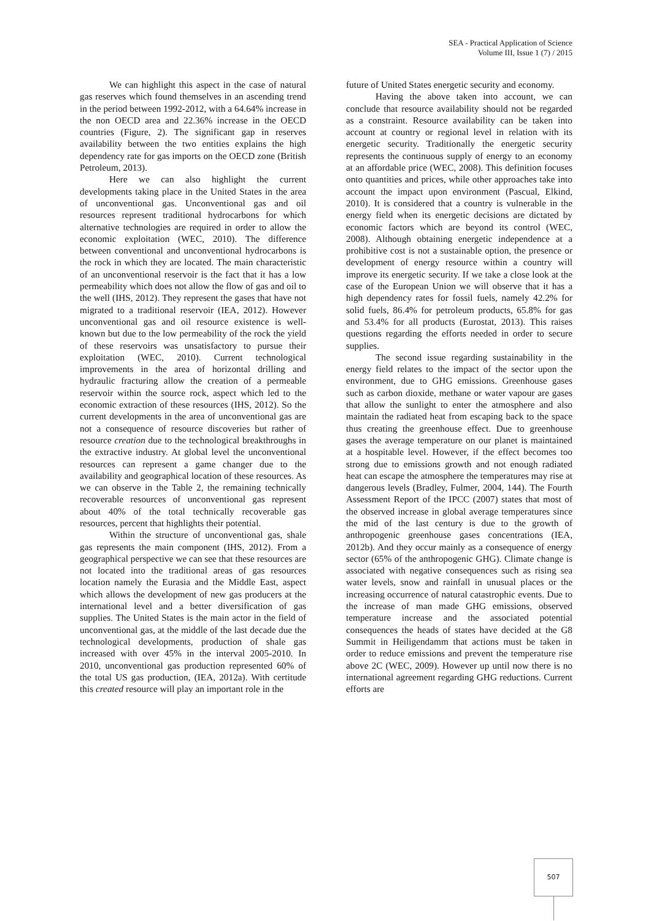SEA - Practical Application of Science
Volume III, Issue 1 (7) / 2015
We can highlight this aspect in the case of natural gas reserves which found themselves in an ascending trend in the period between 1992-2012, with a 64.64% increase in the non OECD area and 22.36% increase in the OECD countries (Figure, 2). The significant gap in reserves availability between the two entities explains the high dependency rate for gas imports on the OECD zone (British Petroleum, 2013).
Here we can also highlight the current developments taking place in the United States in the area of unconventional gas. Unconventional gas and oil resources represent traditional hydrocarbons for which alternative technologies are required in order to allow the economic exploitation (WEC, 2010). The difference between conventional and unconventional hydrocarbons is the rock in which they are located. The main characteristic of an unconventional reservoir is the fact that it has a low permeability which does not allow the flow of gas and oil to the well (IHS, 2012). They represent the gases that have not migrated to a traditional reservoir (IEA, 2012). However unconventional gas and oil resource existence is well-known but due to the low permeability of the rock the yield of these reservoirs was unsatisfactory to pursue their exploitation (WEC, 2010). Current technological improvements in the area of horizontal drilling and hydraulic fracturing allow the creation of a permeable reservoir within the source rock, aspect which led to the economic extraction of these resources (IHS, 2012). So the current developments in the area of unconventional gas are not a consequence of resource discoveries but rather of resource creation due to the technological breakthroughs in the extractive industry. At global level the unconventional resources can represent a game changer due to the availability and geographical location of these resources. As we can observe in the Table 2, the remaining technically recoverable resources of unconventional gas represent about 40% of the total technically recoverable gas resources, percent that highlights their potential.
Within the structure of unconventional gas, shale gas represents the main component (IHS, 2012). From a geographical perspective we can see that these resources are not located into the traditional areas of gas resources location namely the Eurasia and the Middle East, aspect which allows the development of new gas producers at the international level and a better diversification of gas supplies. The United States is the main actor in the field of unconventional gas, at the middle of the last decade due the technological developments, production of shale gas increased with over 45% in the interval 2005-2010. In 2010, unconventional gas production represented 60% of the total US gas production, (IEA, 2012a). With certitude this created resource will play an important role in the
future of United States energetic security and economy.
Having the above taken into account, we can conclude that resource availability should not be regarded as a constraint. Resource availability can be taken into account at country or regional level in relation with its energetic security. Traditionally the energetic security represents the continuous supply of energy to an economy at an affordable price (WEC, 2008). This definition focuses onto quantities and prices, while other approaches take into account the impact upon environment (Pascual, Elkind, 2010). It is considered that a country is vulnerable in the energy field when its energetic decisions are dictated by economic factors which are beyond its control (WEC, 2008). Although obtaining energetic independence at a prohibitive cost is not a sustainable option, the presence or development of energy resource within a country will improve its energetic security. If we take a close look at the case of the European Union we will observe that it has a high dependency rates for fossil fuels, namely 42.2% for solid fuels, 86.4% for petroleum products, 65.8% for gas and 53.4% for all products (Eurostat, 2013). This raises questions regarding the efforts needed in order to secure supplies.
The second issue regarding sustainability in the energy field relates to the impact of the sector upon the environment, due to GHG emissions. Greenhouse gases such as carbon dioxide, methane or water vapour are gases that allow the sunlight to enter the atmosphere and also maintain the radiated heat from escaping back to the space thus creating the greenhouse effect. Due to greenhouse gases the average temperature on our planet is maintained at a hospitable level. However, if the effect becomes too strong due to emissions growth and not enough radiated heat can escape the atmosphere the temperatures may rise at dangerous levels (Bradley, Fulmer, 2004, 144). The Fourth Assessment Report of the IPCC (2007) states that most of the observed increase in global average temperatures since the mid of the last century is due to the growth of anthropogenic greenhouse gases concentrations (IEA, 2012b). And they occur mainly as a consequence of energy sector (65% of the anthropogenic GHG). Climate change is associated with negative consequences such as rising sea water levels, snow and rainfall in unusual places or the increasing occurrence of natural catastrophic events. Due to the increase of man made GHG emissions, observed temperature increase and the associated potential consequences the heads of states have decided at the G8 Summit in Heiligendamm that actions must be taken in order to reduce emissions and prevent the temperature rise above 2C (WEC, 2009). However up until now there is no international agreement regarding GHG reductions. Current efforts are
507